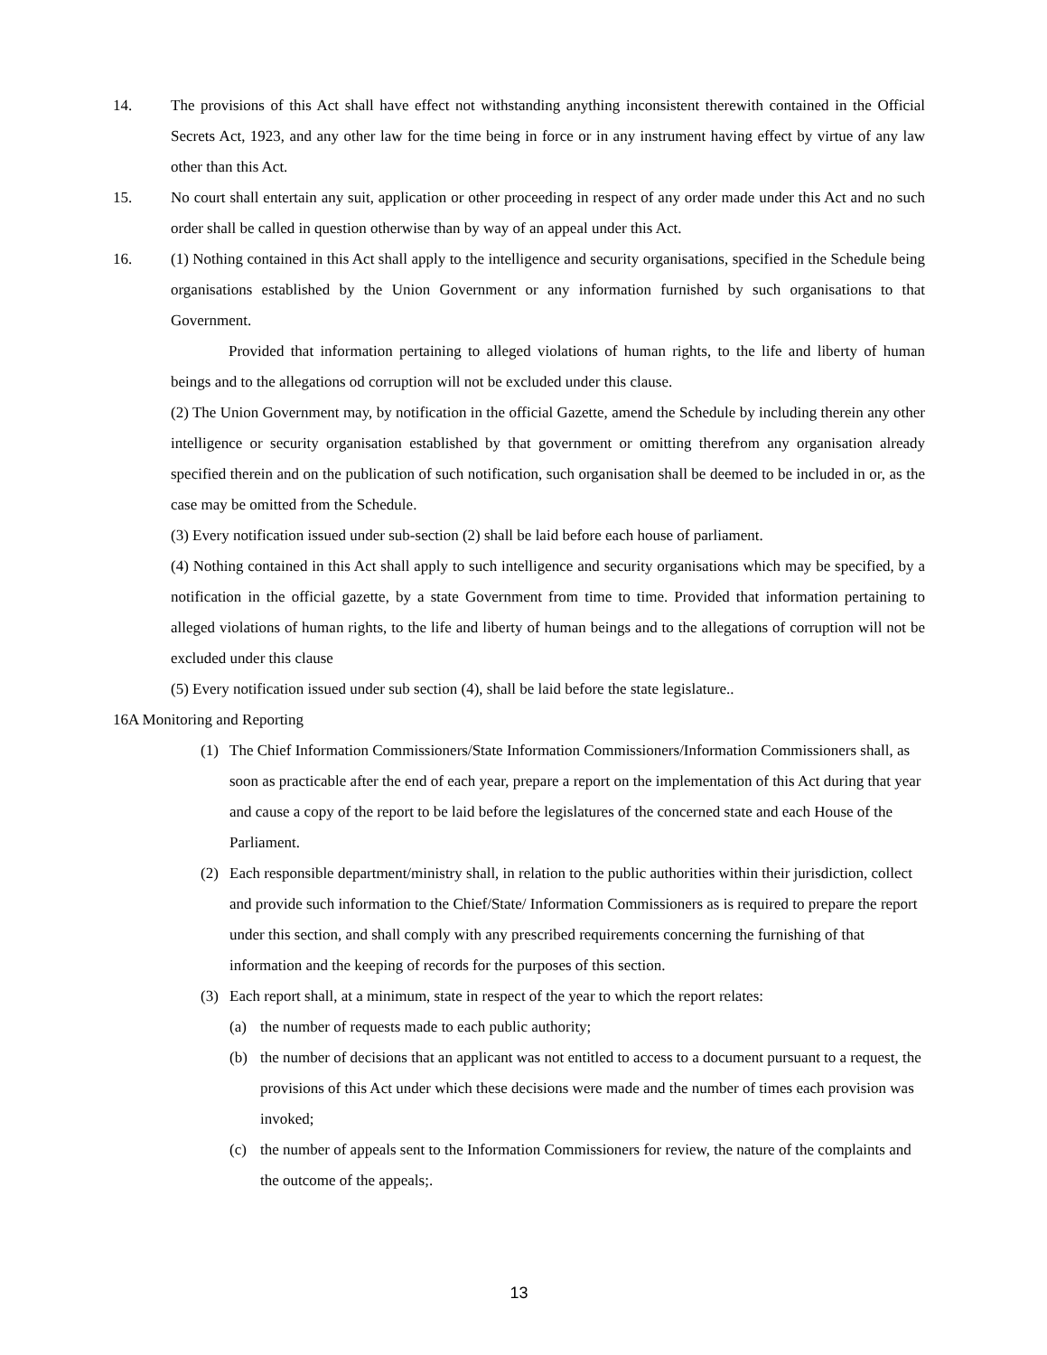14. The provisions of this Act shall have effect not withstanding anything inconsistent therewith contained in the Official Secrets Act, 1923, and any other law for the time being in force or in any instrument having effect by virtue of any law other than this Act.
15. No court shall entertain any suit, application or other proceeding in respect of any order made under this Act and no such order shall be called in question otherwise than by way of an appeal under this Act.
16. (1) Nothing contained in this Act shall apply to the intelligence and security organisations, specified in the Schedule being organisations established by the Union Government or any information furnished by such organisations to that Government.
Provided that information pertaining to alleged violations of human rights, to the life and liberty of human beings and to the allegations od corruption will not be excluded under this clause.
(2) The Union Government may, by notification in the official Gazette, amend the Schedule by including therein any other intelligence or security organisation established by that government or omitting therefrom any organisation already specified therein and on the publication of such notification, such organisation shall be deemed to be included in or, as the case may be omitted from the Schedule.
(3) Every notification issued under sub-section (2) shall be laid before each house of parliament.
(4) Nothing contained in this Act shall apply to such intelligence and security organisations which may be specified, by a notification in the official gazette, by a state Government from time to time. Provided that information pertaining to alleged violations of human rights, to the life and liberty of human beings and to the allegations of corruption will not be excluded under this clause
(5) Every notification issued under sub section (4), shall be laid before the state legislature..
16A Monitoring and Reporting
(1) The Chief Information Commissioners/State Information Commissioners/Information Commissioners shall, as soon as practicable after the end of each year, prepare a report on the implementation of this Act during that year and cause a copy of the report to be laid before the legislatures of the concerned state and each House of the Parliament.
(2) Each responsible department/ministry shall, in relation to the public authorities within their jurisdiction, collect and provide such information to the Chief/State/ Information Commissioners as is required to prepare the report under this section, and shall comply with any prescribed requirements concerning the furnishing of that information and the keeping of records for the purposes of this section.
(3) Each report shall, at a minimum, state in respect of the year to which the report relates:
(a) the number of requests made to each public authority;
(b) the number of decisions that an applicant was not entitled to access to a document pursuant to a request, the provisions of this Act under which these decisions were made and the number of times each provision was invoked;
(c) the number of appeals sent to the Information Commissioners for review, the nature of the complaints and the outcome of the appeals;.
13